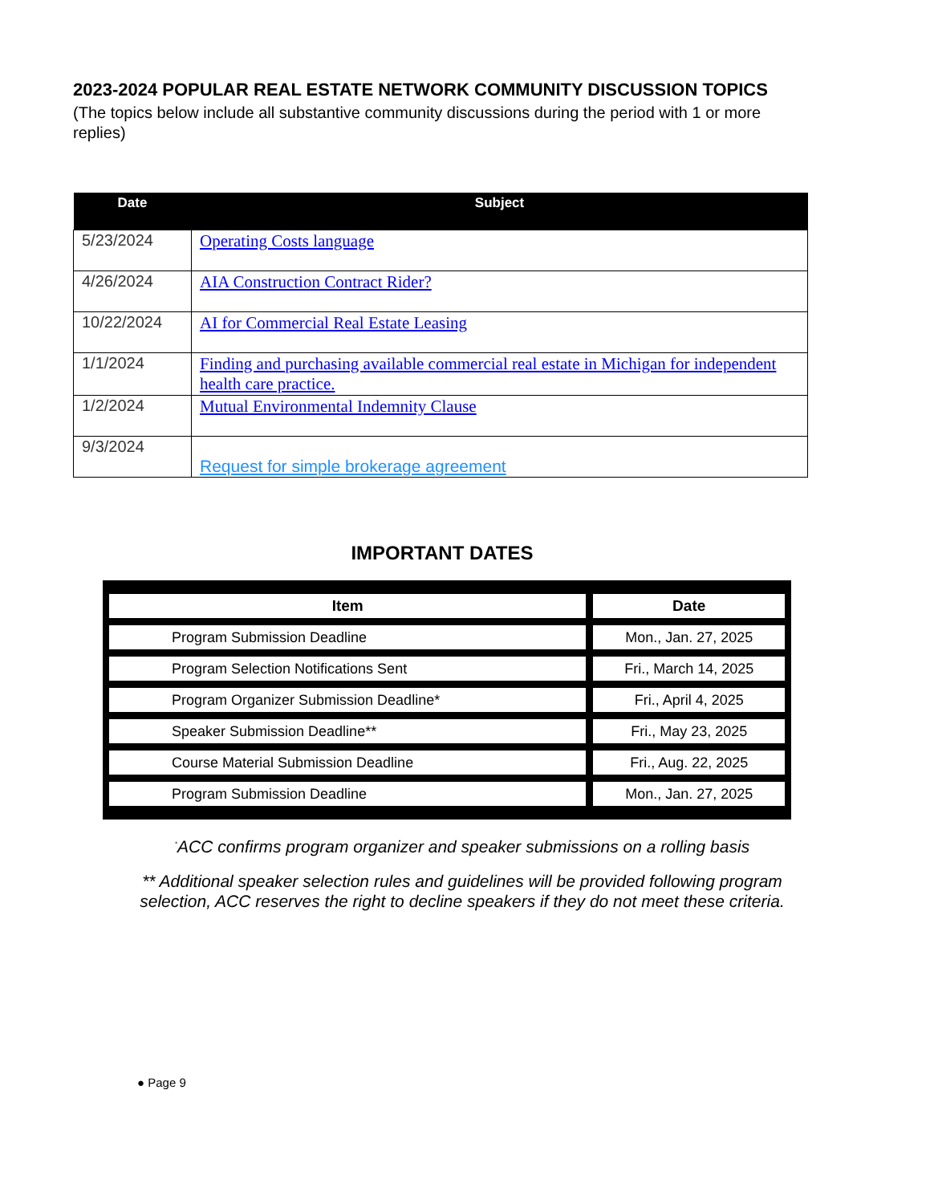2023-2024 POPULAR REAL ESTATE NETWORK COMMUNITY DISCUSSION TOPICS
(The topics below include all substantive community discussions during the period with 1 or more replies)
| Date | Subject |
| --- | --- |
| 5/23/2024 | Operating Costs language |
| 4/26/2024 | AIA Construction Contract Rider? |
| 10/22/2024 | AI for Commercial Real Estate Leasing |
| 1/1/2024 | Finding and purchasing available commercial real estate in Michigan for independent health care practice. |
| 1/2/2024 | Mutual Environmental Indemnity Clause |
| 9/3/2024 | Request for simple brokerage agreement |
IMPORTANT DATES
| Item | Date |
| --- | --- |
| Program Submission Deadline | Mon., Jan. 27, 2025 |
| Program Selection Notifications Sent | Fri., March 14, 2025 |
| Program Organizer Submission Deadline* | Fri., April 4, 2025 |
| Speaker Submission Deadline** | Fri., May 23, 2025 |
| Course Material Submission Deadline | Fri., Aug. 22, 2025 |
| Program Submission Deadline | Mon., Jan. 27, 2025 |
<sup>*</sup> ACC confirms program organizer and speaker submissions on a rolling basis
** Additional speaker selection rules and guidelines will be provided following program selection, ACC reserves the right to decline speakers if they do not meet these criteria.
● Page 9